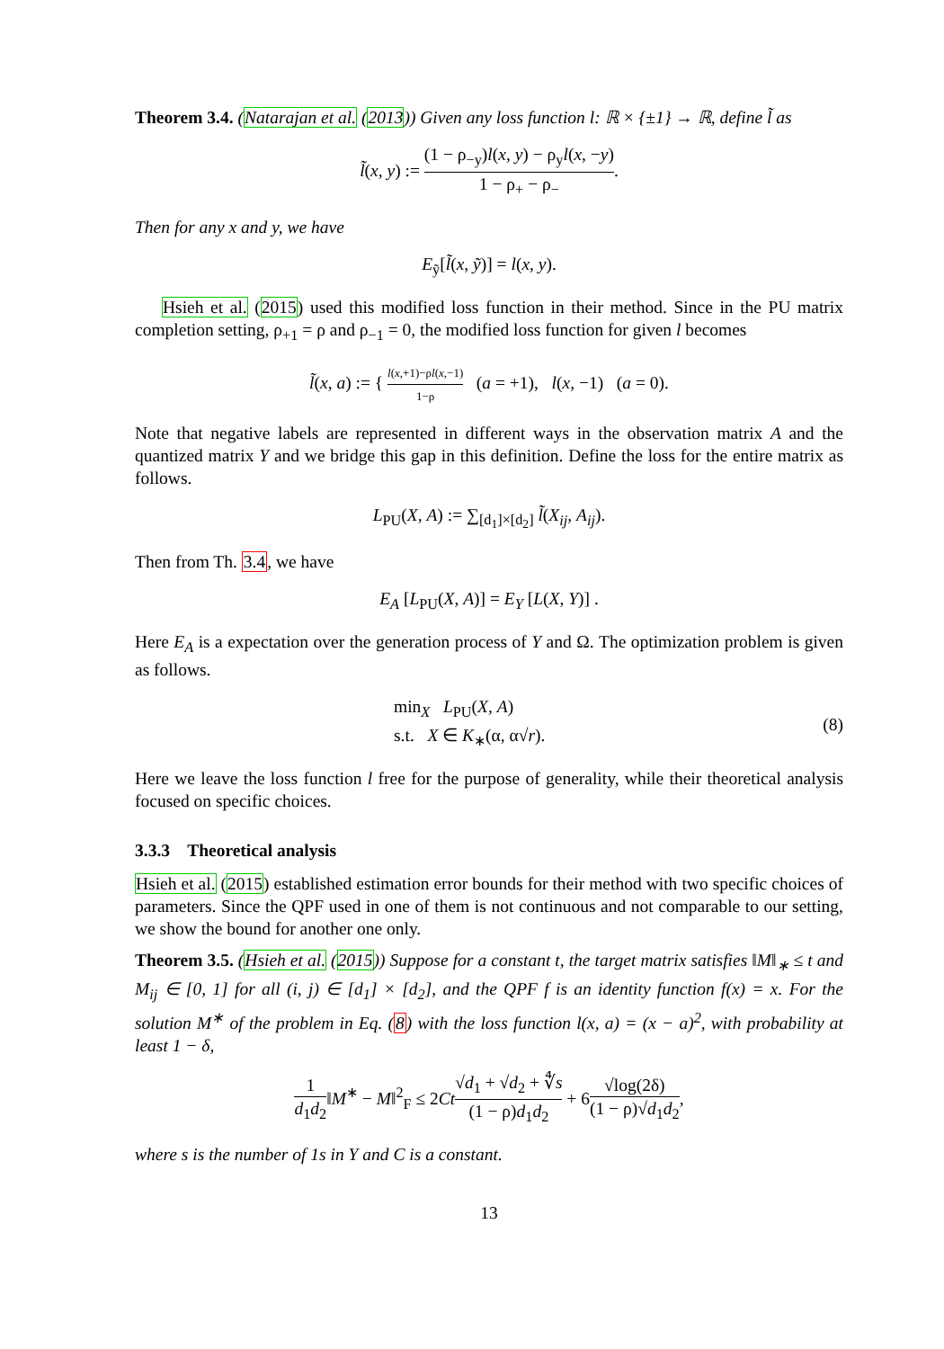Theorem 3.4. (Natarajan et al. (2013)) Given any loss function l: ℝ × {±1} → ℝ, define l̃ as
l̃(x, y) := (1 − ρ<sub>−y</sub>)l(x, y) − ρ<sub>y</sub>l(x, −y) 1 − ρ<sub>+</sub> − ρ<sub>−</sub>.
Then for any x and y, we have
E<sub>ỹ</sub>[l̃(x, ỹ)] = l(x, y).
Hsieh et al. (2015) used this modified loss function in their method. Since in the PU matrix completion setting, ρ<sub>+1</sub> = ρ and ρ<sub>−1</sub> = 0, the modified loss function for given l becomes
l̃(x, a) := { l(x,+1)−ρl(x,−1) 1−ρ (a = +1), l(x, −1) (a = 0).
Note that negative labels are represented in different ways in the observation matrix A and the quantized matrix Y and we bridge this gap in this definition. Define the loss for the entire matrix as follows.
L<sub>PU</sub>(X, A) := ∑<sub>[d<sub>1</sub>]×[d<sub>2</sub>]</sub> l̃(X<sub>ij</sub>, A<sub>ij</sub>).
Then from Th. 3.4, we have
E<sub>A</sub> [L<sub>PU</sub>(X, A)] = E<sub>Y</sub> [L(X, Y)] .
Here E<sub>A</sub> is a expectation over the generation process of Y and Ω. The optimization problem is given as follows.
min<sub>X</sub> L<sub>PU</sub>(X, A)
s.t. X ∈ K<sub>∗</sub>(α, α√r).
(8)
Here we leave the loss function l free for the purpose of generality, while their theoretical analysis focused on specific choices.
3.3.3 Theoretical analysis
Hsieh et al. (2015) established estimation error bounds for their method with two specific choices of parameters. Since the QPF used in one of them is not continuous and not comparable to our setting, we show the bound for another one only.
Theorem 3.5. (Hsieh et al. (2015)) Suppose for a constant t, the target matrix satisfies ‖M‖<sub>∗</sub> ≤ t and M<sub>ij</sub> ∈ [0, 1] for all (i, j) ∈ [d<sub>1</sub>] × [d<sub>2</sub>], and the QPF f is an identity function f(x) = x. For the solution M<sup>∗</sup> of the problem in Eq. (8) with the loss function l(x, a) = (x − a)<sup>2</sup>, with probability at least 1 − δ,
1 d<sub>1</sub>d<sub>2</sub>‖M<sup>∗</sup> − M‖<sup>2</sup><sub>F</sub> ≤ 2Ct√d<sub>1</sub> + √d<sub>2</sub> + ∜s (1 − ρ)d<sub>1</sub>d<sub>2</sub> + 6√log(2δ) (1 − ρ)√d<sub>1</sub>d<sub>2</sub>,
where s is the number of 1s in Y and C is a constant.
13